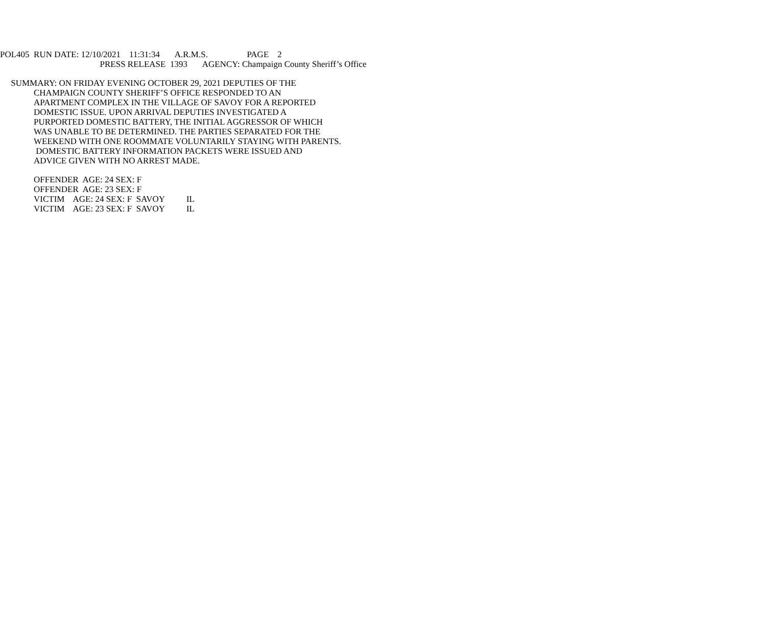POL405 RUN DATE: 12/10/2021 11:31:34 A.R.M.S. PAGE 2
PRESS RELEASE 1393 AGENCY: Champaign County Sheriff’s Office
SUMMARY: ON FRIDAY EVENING OCTOBER 29, 2021 DEPUTIES OF THE
CHAMPAIGN COUNTY SHERIFF’S OFFICE RESPONDED TO AN APARTMENT COMPLEX IN THE VILLAGE OF SAVOY FOR A REPORTED DOMESTIC ISSUE. UPON ARRIVAL DEPUTIES INVESTIGATED A PURPORTED DOMESTIC BATTERY, THE INITIAL AGGRESSOR OF WHICH WAS UNABLE TO BE DETERMINED. THE PARTIES SEPARATED FOR THE WEEKEND WITH ONE ROOMMATE VOLUNTARILY STAYING WITH PARENTS. DOMESTIC BATTERY INFORMATION PACKETS WERE ISSUED AND ADVICE GIVEN WITH NO ARREST MADE.
OFFENDER AGE: 24 SEX: F OFFENDER AGE: 23 SEX: F VICTIM AGE: 24 SEX: F SAVOY IL VICTIM AGE: 23 SEX: F SAVOY IL